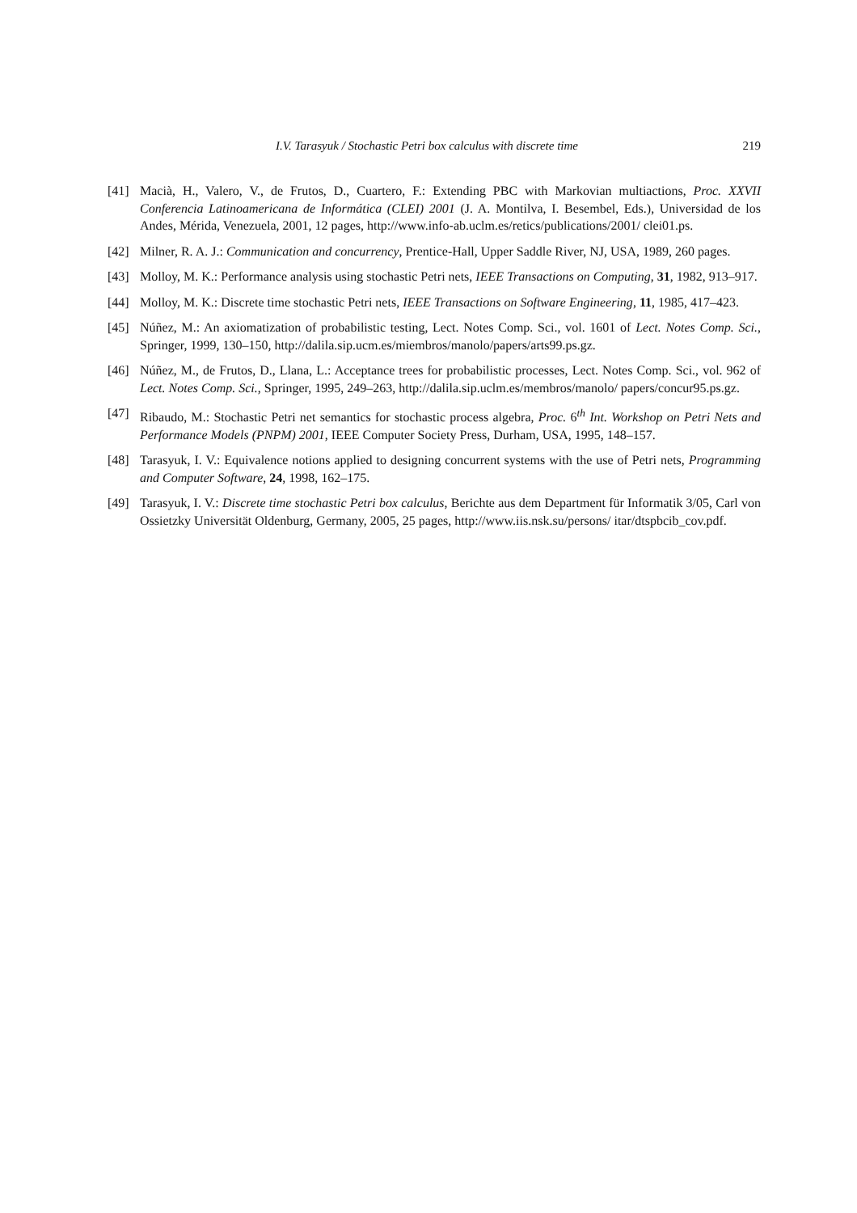I.V. Tarasyuk / Stochastic Petri box calculus with discrete time 219
[41] Macià, H., Valero, V., de Frutos, D., Cuartero, F.: Extending PBC with Markovian multiactions, Proc. XXVII Conferencia Latinoamericana de Informática (CLEI) 2001 (J. A. Montilva, I. Besembel, Eds.), Universidad de los Andes, Mérida, Venezuela, 2001, 12 pages, http://www.info-ab.uclm.es/retics/publications/2001/ clei01.ps.
[42] Milner, R. A. J.: Communication and concurrency, Prentice-Hall, Upper Saddle River, NJ, USA, 1989, 260 pages.
[43] Molloy, M. K.: Performance analysis using stochastic Petri nets, IEEE Transactions on Computing, 31, 1982, 913–917.
[44] Molloy, M. K.: Discrete time stochastic Petri nets, IEEE Transactions on Software Engineering, 11, 1985, 417–423.
[45] Núñez, M.: An axiomatization of probabilistic testing, Lect. Notes Comp. Sci., vol. 1601 of Lect. Notes Comp. Sci., Springer, 1999, 130–150, http://dalila.sip.ucm.es/miembros/manolo/papers/arts99.ps.gz.
[46] Núñez, M., de Frutos, D., Llana, L.: Acceptance trees for probabilistic processes, Lect. Notes Comp. Sci., vol. 962 of Lect. Notes Comp. Sci., Springer, 1995, 249–263, http://dalila.sip.uclm.es/membros/manolo/ papers/concur95.ps.gz.
[47] Ribaudo, M.: Stochastic Petri net semantics for stochastic process algebra, Proc. 6<sup>th</sup> Int. Workshop on Petri Nets and Performance Models (PNPM) 2001, IEEE Computer Society Press, Durham, USA, 1995, 148–157.
[48] Tarasyuk, I. V.: Equivalence notions applied to designing concurrent systems with the use of Petri nets, Programming and Computer Software, 24, 1998, 162–175.
[49] Tarasyuk, I. V.: Discrete time stochastic Petri box calculus, Berichte aus dem Department für Informatik 3/05, Carl von Ossietzky Universität Oldenburg, Germany, 2005, 25 pages, http://www.iis.nsk.su/persons/ itar/dtspbcib_cov.pdf.